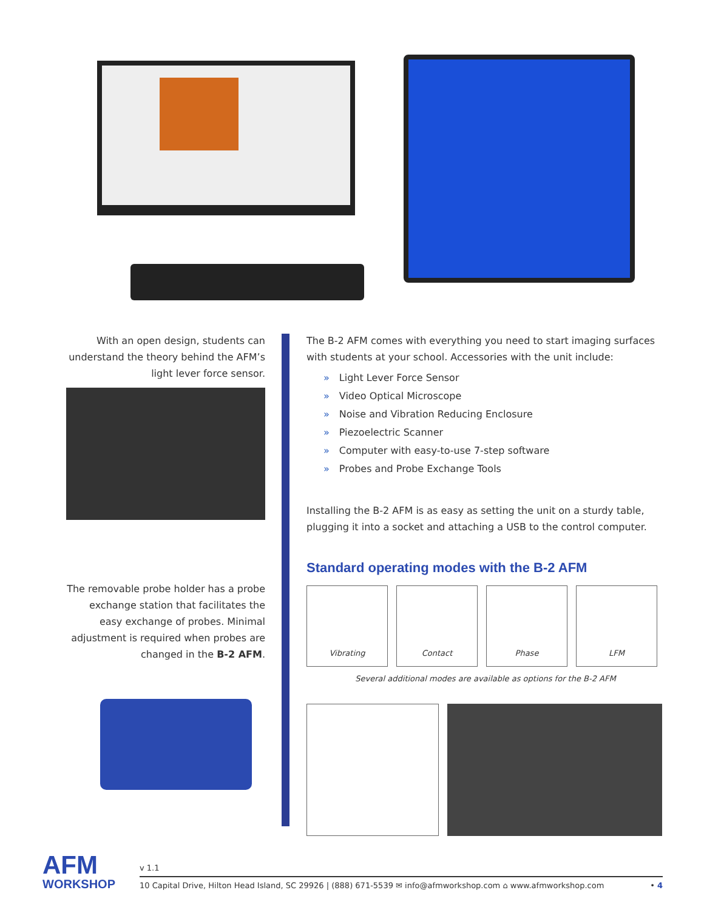With an open design, students can understand the theory behind the AFM’s light lever force sensor.
The removable probe holder has a probe exchange station that facilitates the easy exchange of probes. Minimal adjustment is required when probes are changed in the B-2 AFM.
The B-2 AFM comes with everything you need to start imaging surfaces with students at your school. Accessories with the unit include:
» Light Lever Force Sensor
» Video Optical Microscope
» Noise and Vibration Reducing Enclosure
» Piezoelectric Scanner
» Computer with easy-to-use 7-step software
» Probes and Probe Exchange Tools
Installing the B-2 AFM is as easy as setting the unit on a sturdy table, plugging it into a socket and attaching a USB to the control computer.
Standard operating modes with the B-2 AFM
Vibrating Contact Phase LFM
Several additional modes are available as options for the B-2 AFM
AFM
WORKSHOP
v 1.1
10 Capital Drive, Hilton Head Island, SC 29926 | (888) 671-5539 ✉ info@afmworkshop.com ⌂ www.afmworkshop.com • 4